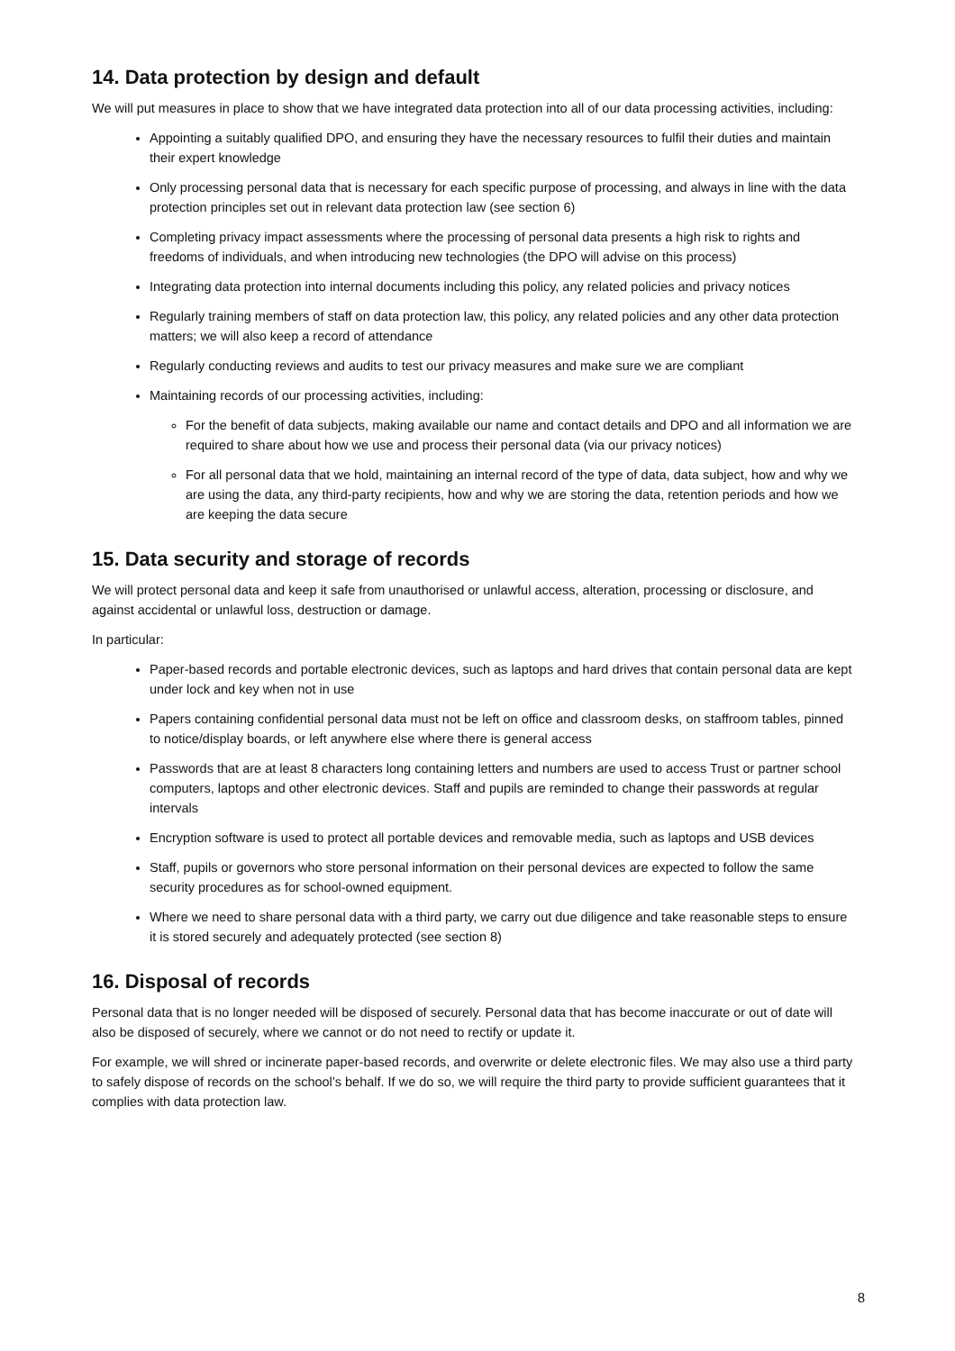14. Data protection by design and default
We will put measures in place to show that we have integrated data protection into all of our data processing activities, including:
Appointing a suitably qualified DPO, and ensuring they have the necessary resources to fulfil their duties and maintain their expert knowledge
Only processing personal data that is necessary for each specific purpose of processing, and always in line with the data protection principles set out in relevant data protection law (see section 6)
Completing privacy impact assessments where the processing of personal data presents a high risk to rights and freedoms of individuals, and when introducing new technologies (the DPO will advise on this process)
Integrating data protection into internal documents including this policy, any related policies and privacy notices
Regularly training members of staff on data protection law, this policy, any related policies and any other data protection matters; we will also keep a record of attendance
Regularly conducting reviews and audits to test our privacy measures and make sure we are compliant
Maintaining records of our processing activities, including:
For the benefit of data subjects, making available our name and contact details and DPO and all information we are required to share about how we use and process their personal data (via our privacy notices)
For all personal data that we hold, maintaining an internal record of the type of data, data subject, how and why we are using the data, any third-party recipients, how and why we are storing the data, retention periods and how we are keeping the data secure
15. Data security and storage of records
We will protect personal data and keep it safe from unauthorised or unlawful access, alteration, processing or disclosure, and against accidental or unlawful loss, destruction or damage.
In particular:
Paper-based records and portable electronic devices, such as laptops and hard drives that contain personal data are kept under lock and key when not in use
Papers containing confidential personal data must not be left on office and classroom desks, on staffroom tables, pinned to notice/display boards, or left anywhere else where there is general access
Passwords that are at least 8 characters long containing letters and numbers are used to access Trust or partner school computers, laptops and other electronic devices. Staff and pupils are reminded to change their passwords at regular intervals
Encryption software is used to protect all portable devices and removable media, such as laptops and USB devices
Staff, pupils or governors who store personal information on their personal devices are expected to follow the same security procedures as for school-owned equipment.
Where we need to share personal data with a third party, we carry out due diligence and take reasonable steps to ensure it is stored securely and adequately protected (see section 8)
16. Disposal of records
Personal data that is no longer needed will be disposed of securely. Personal data that has become inaccurate or out of date will also be disposed of securely, where we cannot or do not need to rectify or update it.
For example, we will shred or incinerate paper-based records, and overwrite or delete electronic files. We may also use a third party to safely dispose of records on the school’s behalf. If we do so, we will require the third party to provide sufficient guarantees that it complies with data protection law.
8